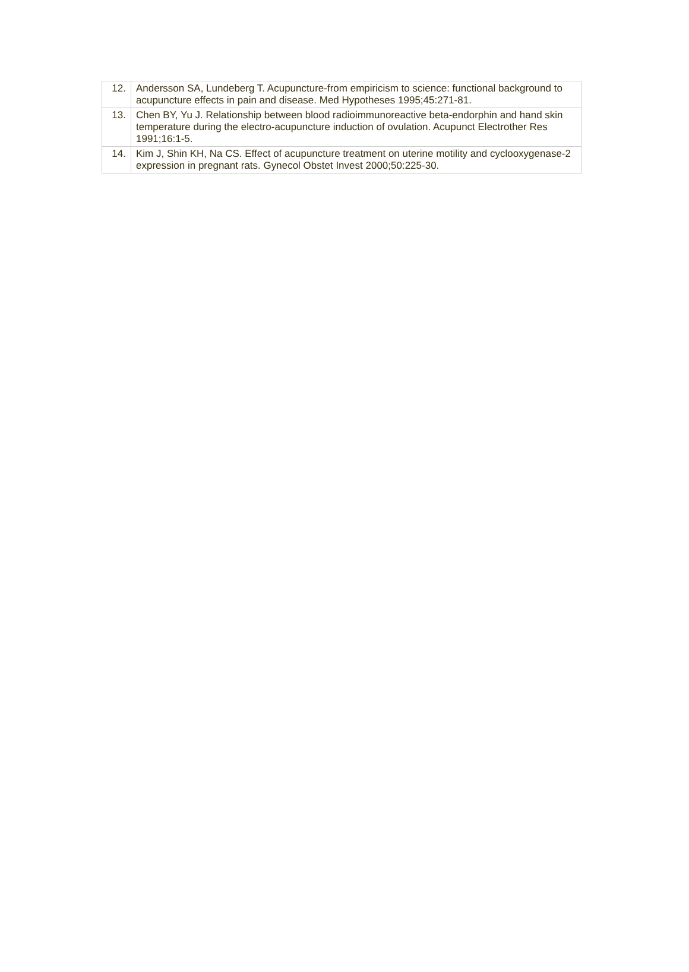| 12. | Andersson SA, Lundeberg T. Acupuncture-from empiricism to science: functional background to acupuncture effects in pain and disease. Med Hypotheses 1995;45:271-81. |
| 13. | Chen BY, Yu J. Relationship between blood radioimmunoreactive beta-endorphin and hand skin temperature during the electro-acupuncture induction of ovulation. Acupunct Electrother Res 1991;16:1-5. |
| 14. | Kim J, Shin KH, Na CS. Effect of acupuncture treatment on uterine motility and cyclooxygenase-2 expression in pregnant rats. Gynecol Obstet Invest 2000;50:225-30. |